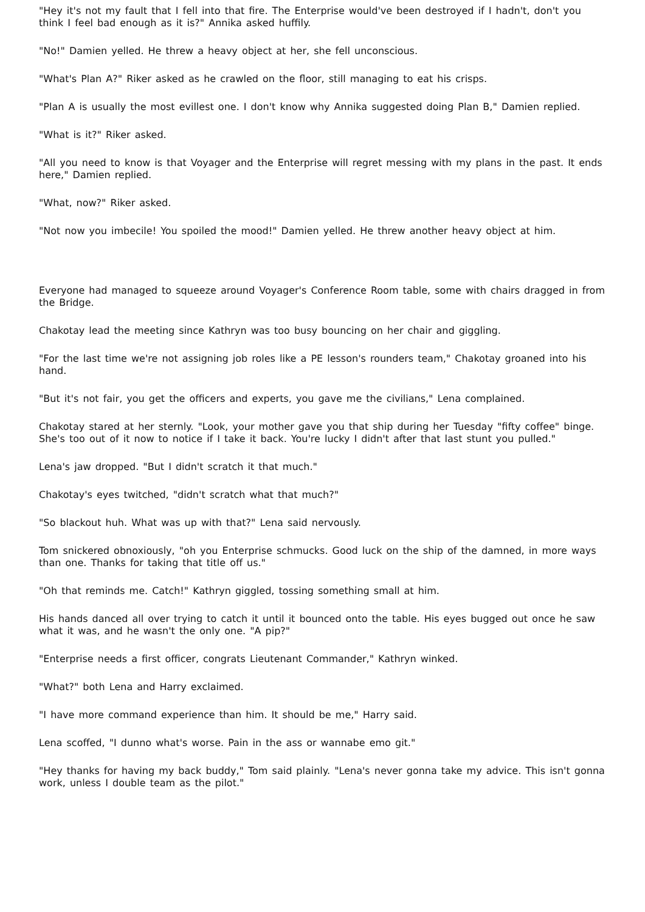"Hey it's not my fault that I fell into that fire. The Enterprise would've been destroyed if I hadn't, don't you think I feel bad enough as it is?" Annika asked huffily.
"No!" Damien yelled. He threw a heavy object at her, she fell unconscious.
"What's Plan A?" Riker asked as he crawled on the floor, still managing to eat his crisps.
"Plan A is usually the most evillest one. I don't know why Annika suggested doing Plan B," Damien replied.
"What is it?" Riker asked.
"All you need to know is that Voyager and the Enterprise will regret messing with my plans in the past. It ends here," Damien replied.
"What, now?" Riker asked.
"Not now you imbecile! You spoiled the mood!" Damien yelled. He threw another heavy object at him.
Everyone had managed to squeeze around Voyager's Conference Room table, some with chairs dragged in from the Bridge.
Chakotay lead the meeting since Kathryn was too busy bouncing on her chair and giggling.
"For the last time we're not assigning job roles like a PE lesson's rounders team," Chakotay groaned into his hand.
"But it's not fair, you get the officers and experts, you gave me the civilians," Lena complained.
Chakotay stared at her sternly. "Look, your mother gave you that ship during her Tuesday "fifty coffee" binge. She's too out of it now to notice if I take it back. You're lucky I didn't after that last stunt you pulled."
Lena's jaw dropped. "But I didn't scratch it that much."
Chakotay's eyes twitched, "didn't scratch what that much?"
"So blackout huh. What was up with that?" Lena said nervously.
Tom snickered obnoxiously, "oh you Enterprise schmucks. Good luck on the ship of the damned, in more ways than one. Thanks for taking that title off us."
"Oh that reminds me. Catch!" Kathryn giggled, tossing something small at him.
His hands danced all over trying to catch it until it bounced onto the table. His eyes bugged out once he saw what it was, and he wasn't the only one. "A pip?"
"Enterprise needs a first officer, congrats Lieutenant Commander," Kathryn winked.
"What?" both Lena and Harry exclaimed.
"I have more command experience than him. It should be me," Harry said.
Lena scoffed, "I dunno what's worse. Pain in the ass or wannabe emo git."
"Hey thanks for having my back buddy," Tom said plainly. "Lena's never gonna take my advice. This isn't gonna work, unless I double team as the pilot."